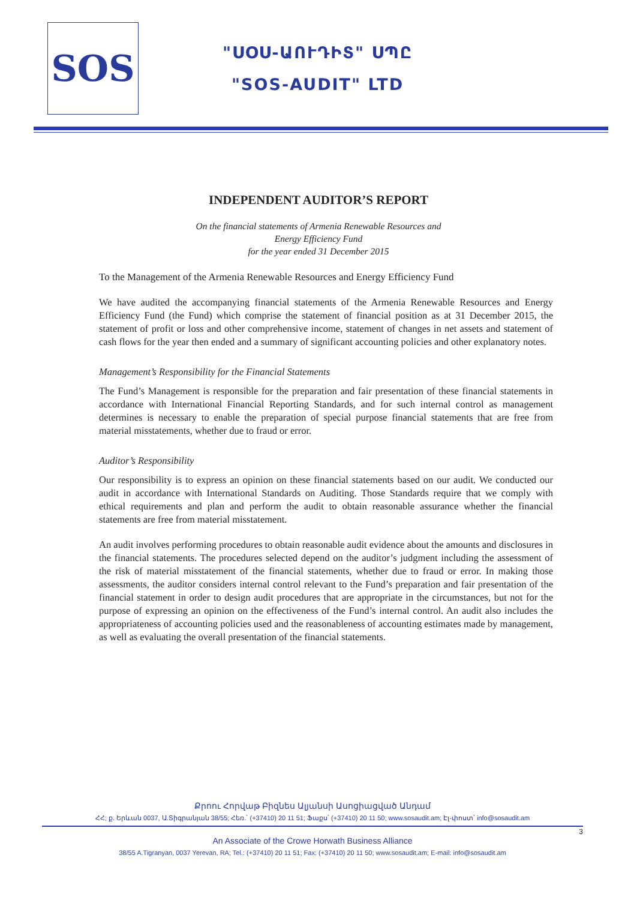SOS
"ՍՕՍ-ԱՈՒԴԻՏ" ՍՊԸ
"SOS-AUDIT" LTD
INDEPENDENT AUDITOR’S REPORT
On the financial statements of Armenia Renewable Resources and
Energy Efficiency Fund
for the year ended 31 December 2015
To the Management of the Armenia Renewable Resources and Energy Efficiency Fund
We have audited the accompanying financial statements of the Armenia Renewable Resources and Energy Efficiency Fund (the Fund) which comprise the statement of financial position as at 31 December 2015, the statement of profit or loss and other comprehensive income, statement of changes in net assets and statement of cash flows for the year then ended and a summary of significant accounting policies and other explanatory notes.
Management’s Responsibility for the Financial Statements
The Fund’s Management is responsible for the preparation and fair presentation of these financial statements in accordance with International Financial Reporting Standards, and for such internal control as management determines is necessary to enable the preparation of special purpose financial statements that are free from material misstatements, whether due to fraud or error.
Auditor’s Responsibility
Our responsibility is to express an opinion on these financial statements based on our audit. We conducted our audit in accordance with International Standards on Auditing. Those Standards require that we comply with ethical requirements and plan and perform the audit to obtain reasonable assurance whether the financial statements are free from material misstatement.
An audit involves performing procedures to obtain reasonable audit evidence about the amounts and disclosures in the financial statements. The procedures selected depend on the auditor’s judgment including the assessment of the risk of material misstatement of the financial statements, whether due to fraud or error. In making those assessments, the auditor considers internal control relevant to the Fund’s preparation and fair presentation of the financial statement in order to design audit procedures that are appropriate in the circumstances, but not for the purpose of expressing an opinion on the effectiveness of the Fund’s internal control. An audit also includes the appropriateness of accounting policies used and the reasonableness of accounting estimates made by management, as well as evaluating the overall presentation of the financial statements.
Քրոու Հորվաթ Բիզնես Ալյանսի Ասոցիացված Անդամ
ՀՀ; ք. Երևան 0037, Ա.Տիգրանյան 38/55; Հեռ.՝ (+37410) 20 11 51; Ֆաքս՝ (+37410) 20 11 50; www.sosaudit.am; Էլ-փոստ՝ info@sosaudit.am
3
An Associate of the Crowe Horwath Business Alliance
38/55 A.Tigranyan, 0037 Yerevan, RA; Tel.: (+37410) 20 11 51; Fax: (+37410) 20 11 50; www.sosaudit.am; E-mail: info@sosaudit.am